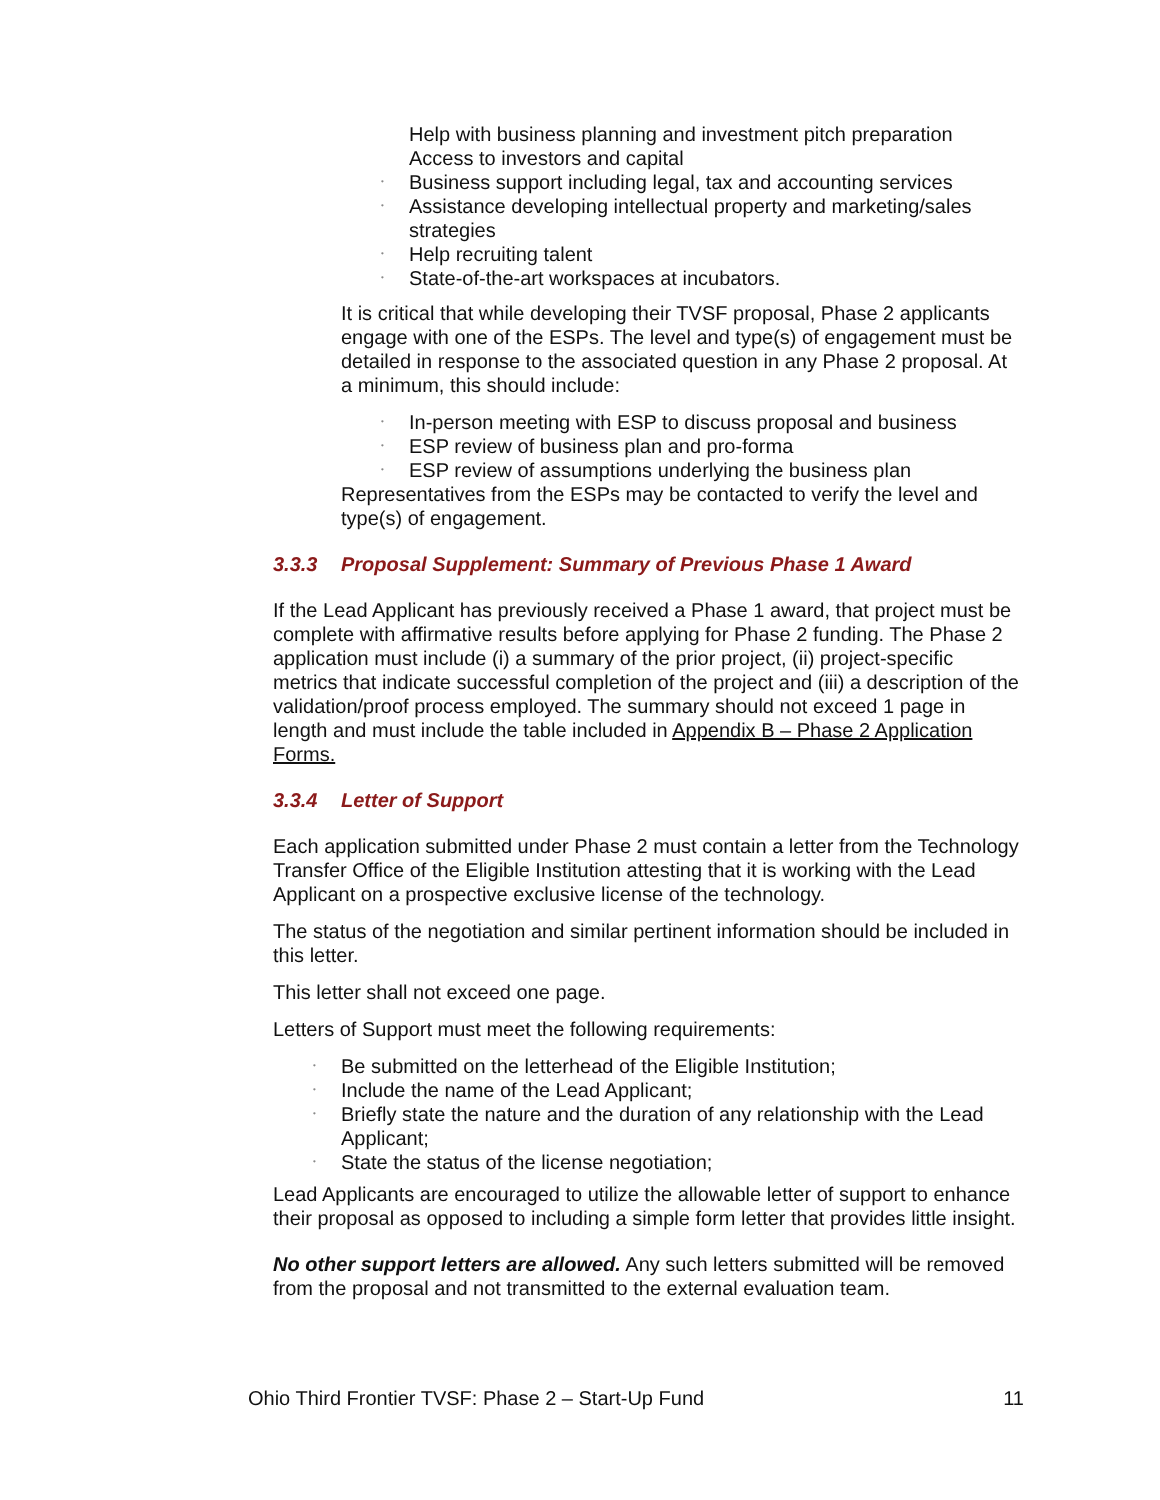Help with business planning and investment pitch preparation
Access to investors and capital
• Business support including legal, tax and accounting services
• Assistance developing intellectual property and marketing/sales strategies
• Help recruiting talent
• State-of-the-art workspaces at incubators.
It is critical that while developing their TVSF proposal, Phase 2 applicants engage with one of the ESPs. The level and type(s) of engagement must be detailed in response to the associated question in any Phase 2 proposal. At a minimum, this should include:
• In-person meeting with ESP to discuss proposal and business
• ESP review of business plan and pro-forma
• ESP review of assumptions underlying the business plan
Representatives from the ESPs may be contacted to verify the level and type(s) of engagement.
3.3.3 Proposal Supplement: Summary of Previous Phase 1 Award
If the Lead Applicant has previously received a Phase 1 award, that project must be complete with affirmative results before applying for Phase 2 funding. The Phase 2 application must include (i) a summary of the prior project, (ii) project-specific metrics that indicate successful completion of the project and (iii) a description of the validation/proof process employed. The summary should not exceed 1 page in length and must include the table included in Appendix B – Phase 2 Application Forms.
3.3.4 Letter of Support
Each application submitted under Phase 2 must contain a letter from the Technology Transfer Office of the Eligible Institution attesting that it is working with the Lead Applicant on a prospective exclusive license of the technology.
The status of the negotiation and similar pertinent information should be included in this letter.
This letter shall not exceed one page.
Letters of Support must meet the following requirements:
• Be submitted on the letterhead of the Eligible Institution;
• Include the name of the Lead Applicant;
• Briefly state the nature and the duration of any relationship with the Lead Applicant;
• State the status of the license negotiation;
Lead Applicants are encouraged to utilize the allowable letter of support to enhance their proposal as opposed to including a simple form letter that provides little insight.
No other support letters are allowed. Any such letters submitted will be removed from the proposal and not transmitted to the external evaluation team.
Ohio Third Frontier TVSF: Phase 2 – Start-Up Fund 11